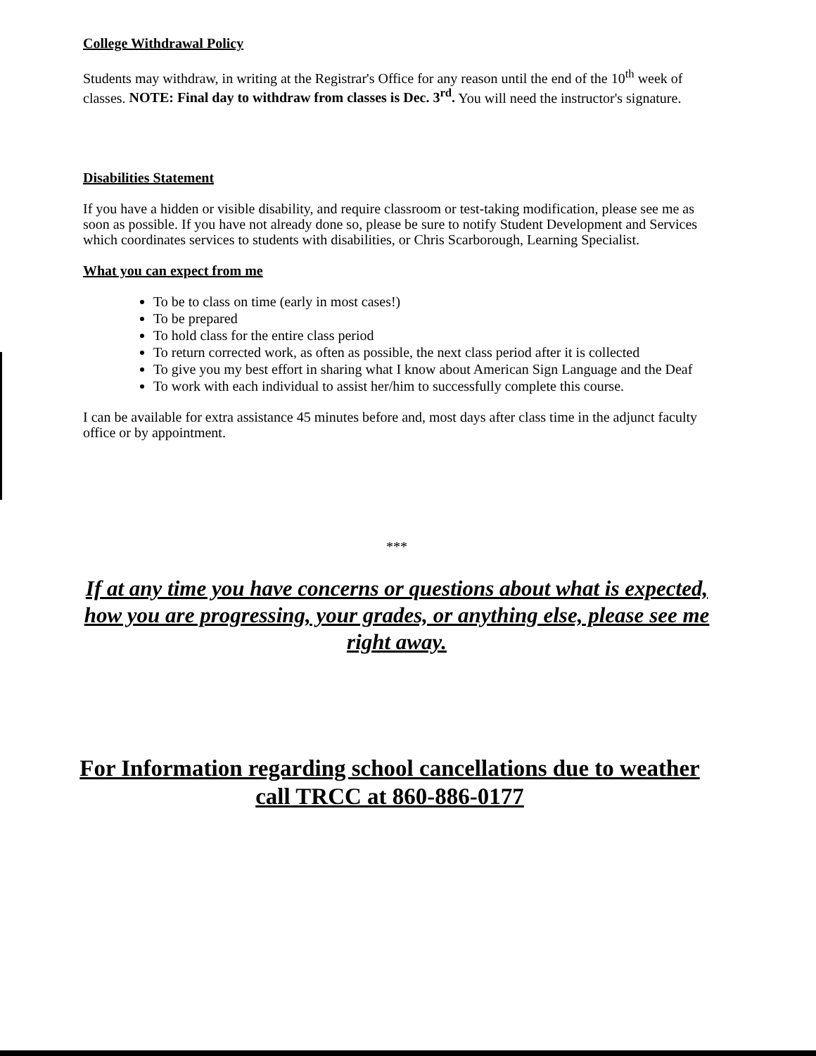College Withdrawal Policy
Students may withdraw, in writing at the Registrar's Office for any reason until the end of the 10<sup>th</sup> week of classes. NOTE: Final day to withdraw from classes is Dec. 3<sup>rd</sup>. You will need the instructor's signature.
Disabilities Statement
If you have a hidden or visible disability, and require classroom or test-taking modification, please see me as soon as possible. If you have not already done so, please be sure to notify Student Development and Services which coordinates services to students with disabilities, or Chris Scarborough, Learning Specialist.
What you can expect from me
To be to class on time (early in most cases!)
To be prepared
To hold class for the entire class period
To return corrected work, as often as possible, the next class period after it is collected
To give you my best effort in sharing what I know about American Sign Language and the Deaf
To work with each individual to assist her/him to successfully complete this course.
I can be available for extra assistance 45 minutes before and, most days after class time in the adjunct faculty office or by appointment.
***
If at any time you have concerns or questions about what is expected, how you are progressing, your grades, or anything else, please see me right away.
For Information regarding school cancellations due to weather
call TRCC at 860-886-0177